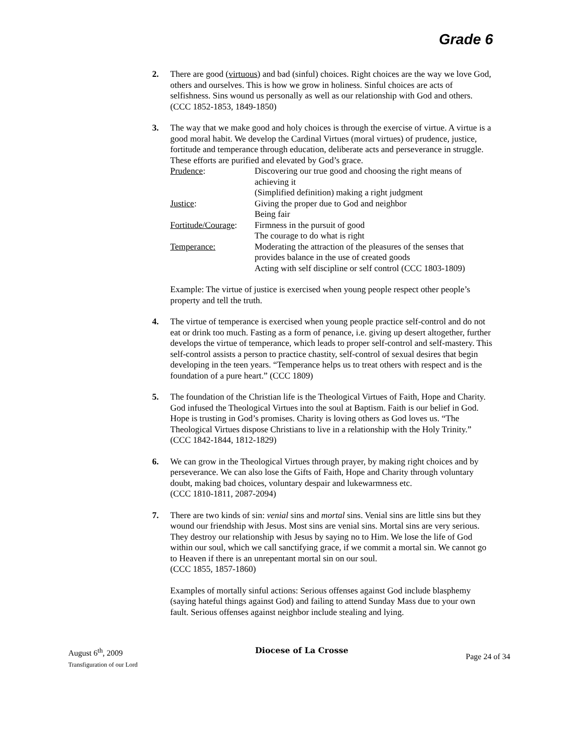Grade 6
2. There are good (virtuous) and bad (sinful) choices. Right choices are the way we love God, others and ourselves. This is how we grow in holiness. Sinful choices are acts of selfishness. Sins wound us personally as well as our relationship with God and others.
(CCC 1852-1853, 1849-1850)
3. The way that we make good and holy choices is through the exercise of virtue. A virtue is a good moral habit. We develop the Cardinal Virtues (moral virtues) of prudence, justice, fortitude and temperance through education, deliberate acts and perseverance in struggle. These efforts are purified and elevated by God’s grace.
Prudence:
Discovering our true good and choosing the right means of achieving it
(Simplified definition) making a right judgment
Justice:
Giving the proper due to God and neighbor
Being fair
Fortitude/Courage:
Firmness in the pursuit of good
The courage to do what is right
Temperance:
Moderating the attraction of the pleasures of the senses that provides balance in the use of created goods
Acting with self discipline or self control (CCC 1803-1809)
Example: The virtue of justice is exercised when young people respect other people’s property and tell the truth.
4. The virtue of temperance is exercised when young people practice self-control and do not eat or drink too much. Fasting as a form of penance, i.e. giving up desert altogether, further develops the virtue of temperance, which leads to proper self-control and self-mastery. This self-control assists a person to practice chastity, self-control of sexual desires that begin developing in the teen years. “Temperance helps us to treat others with respect and is the foundation of a pure heart.” (CCC 1809)
5. The foundation of the Christian life is the Theological Virtues of Faith, Hope and Charity. God infused the Theological Virtues into the soul at Baptism. Faith is our belief in God. Hope is trusting in God’s promises. Charity is loving others as God loves us. “The Theological Virtues dispose Christians to live in a relationship with the Holy Trinity.”
(CCC 1842-1844, 1812-1829)
6. We can grow in the Theological Virtues through prayer, by making right choices and by perseverance. We can also lose the Gifts of Faith, Hope and Charity through voluntary doubt, making bad choices, voluntary despair and lukewarmness etc.
(CCC 1810-1811, 2087-2094)
7. There are two kinds of sin: venial sins and mortal sins. Venial sins are little sins but they wound our friendship with Jesus. Most sins are venial sins. Mortal sins are very serious. They destroy our relationship with Jesus by saying no to Him. We lose the life of God within our soul, which we call sanctifying grace, if we commit a mortal sin. We cannot go to Heaven if there is an unrepentant mortal sin on our soul.
(CCC 1855, 1857-1860)
Examples of mortally sinful actions: Serious offenses against God include blasphemy (saying hateful things against God) and failing to attend Sunday Mass due to your own fault. Serious offenses against neighbor include stealing and lying.
August 6<sup>th</sup>, 2009
Transfiguration of our Lord
Diocese of La Crosse
Page 24 of 34